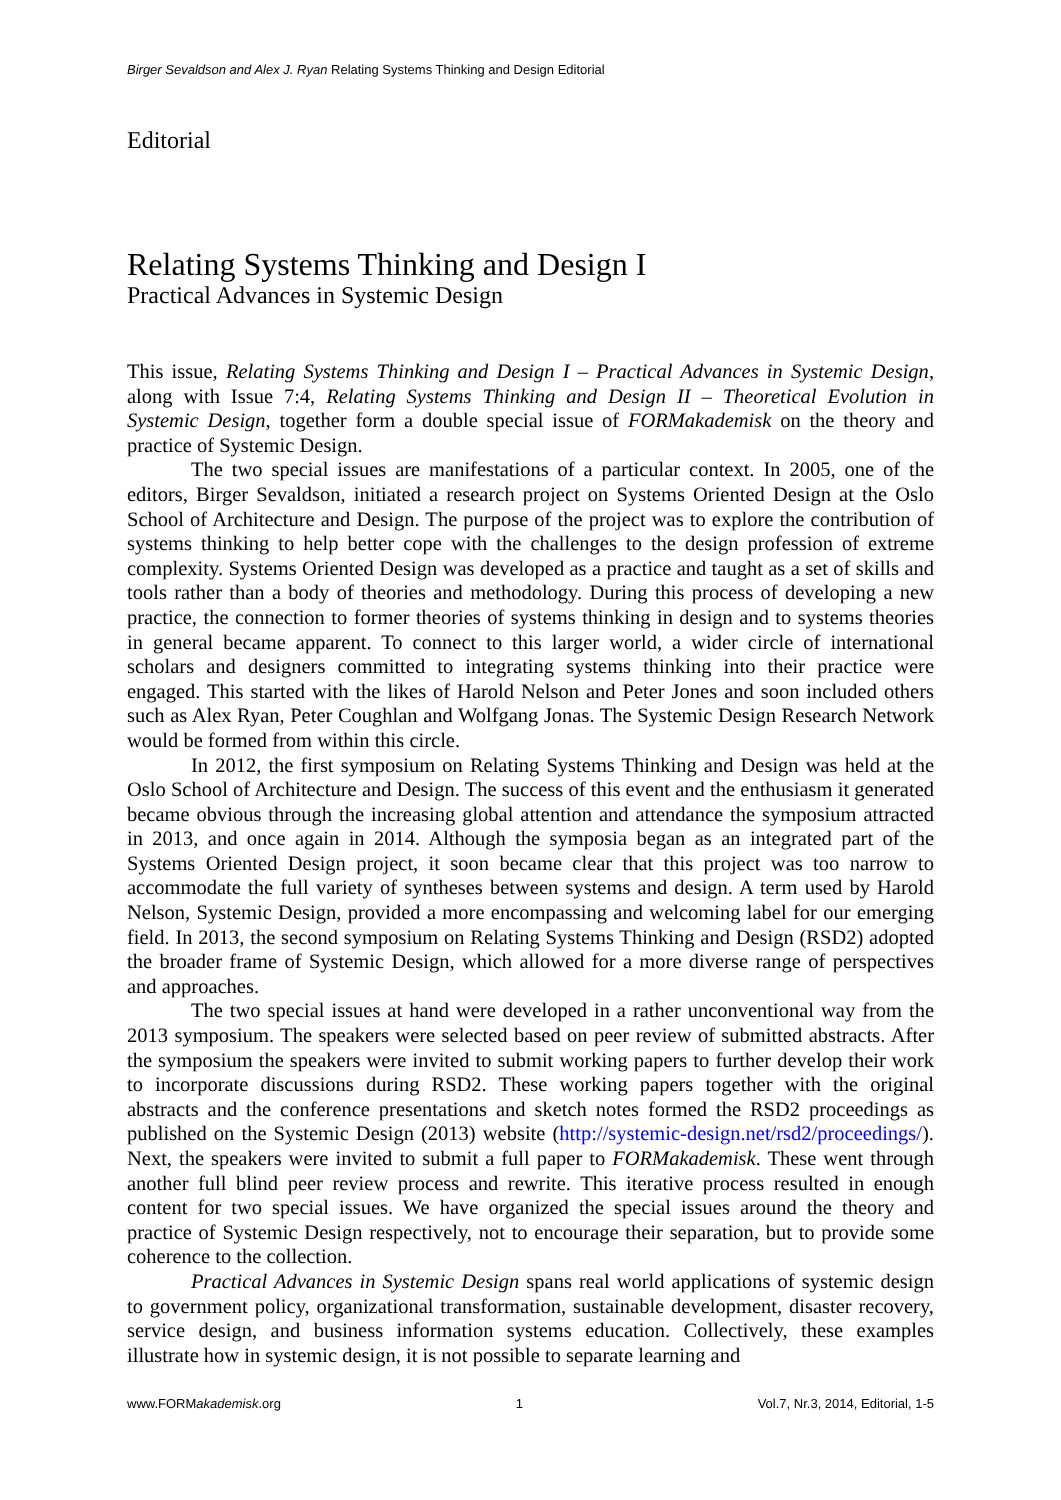Birger Sevaldson and Alex J. Ryan Relating Systems Thinking and Design Editorial
Editorial
Relating Systems Thinking and Design I
Practical Advances in Systemic Design
This issue, Relating Systems Thinking and Design I – Practical Advances in Systemic Design, along with Issue 7:4, Relating Systems Thinking and Design II – Theoretical Evolution in Systemic Design, together form a double special issue of FORMakademisk on the theory and practice of Systemic Design.
The two special issues are manifestations of a particular context. In 2005, one of the editors, Birger Sevaldson, initiated a research project on Systems Oriented Design at the Oslo School of Architecture and Design. The purpose of the project was to explore the contribution of systems thinking to help better cope with the challenges to the design profession of extreme complexity. Systems Oriented Design was developed as a practice and taught as a set of skills and tools rather than a body of theories and methodology. During this process of developing a new practice, the connection to former theories of systems thinking in design and to systems theories in general became apparent. To connect to this larger world, a wider circle of international scholars and designers committed to integrating systems thinking into their practice were engaged. This started with the likes of Harold Nelson and Peter Jones and soon included others such as Alex Ryan, Peter Coughlan and Wolfgang Jonas. The Systemic Design Research Network would be formed from within this circle.
In 2012, the first symposium on Relating Systems Thinking and Design was held at the Oslo School of Architecture and Design. The success of this event and the enthusiasm it generated became obvious through the increasing global attention and attendance the symposium attracted in 2013, and once again in 2014. Although the symposia began as an integrated part of the Systems Oriented Design project, it soon became clear that this project was too narrow to accommodate the full variety of syntheses between systems and design. A term used by Harold Nelson, Systemic Design, provided a more encompassing and welcoming label for our emerging field. In 2013, the second symposium on Relating Systems Thinking and Design (RSD2) adopted the broader frame of Systemic Design, which allowed for a more diverse range of perspectives and approaches.
The two special issues at hand were developed in a rather unconventional way from the 2013 symposium. The speakers were selected based on peer review of submitted abstracts. After the symposium the speakers were invited to submit working papers to further develop their work to incorporate discussions during RSD2. These working papers together with the original abstracts and the conference presentations and sketch notes formed the RSD2 proceedings as published on the Systemic Design (2013) website (http://systemic-design.net/rsd2/proceedings/). Next, the speakers were invited to submit a full paper to FORMakademisk. These went through another full blind peer review process and rewrite. This iterative process resulted in enough content for two special issues. We have organized the special issues around the theory and practice of Systemic Design respectively, not to encourage their separation, but to provide some coherence to the collection.
Practical Advances in Systemic Design spans real world applications of systemic design to government policy, organizational transformation, sustainable development, disaster recovery, service design, and business information systems education. Collectively, these examples illustrate how in systemic design, it is not possible to separate learning and
www.FORMakademisk.org 1 Vol.7, Nr.3, 2014, Editorial, 1-5